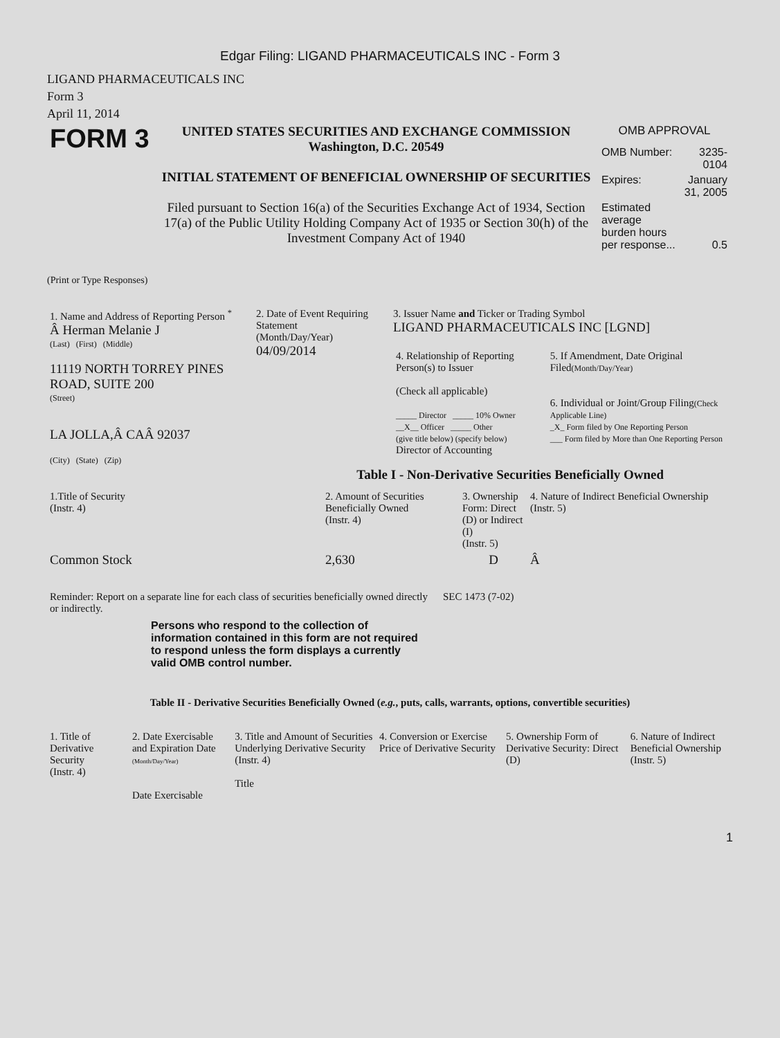Edgar Filing: LIGAND PHARMACEUTICALS INC - Form 3
LIGAND PHARMACEUTICALS INC
Form 3
April 11, 2014
| FORM 3 | UNITED STATES SECURITIES AND EXCHANGE COMMISSION Washington, D.C. 20549 INITIAL STATEMENT OF BENEFICIAL OWNERSHIP OF SECURITIES Filed pursuant to Section 16(a) of the Securities Exchange Act of 1934, Section 17(a) of the Public Utility Holding Company Act of 1935 or Section 30(h) of the Investment Company Act of 1940 | OMB APPROVAL / OMB Number: / 3235-0104 / / Expires: / January 31, 2005 / / Estimated average burden hours per response... / 0.5 / |
(Print or Type Responses)
| 1. Name and Address of Reporting Person <sup>*</sup> Â Herman Melanie J (Last) (First) (Middle) 11119 NORTH TORREY PINES ROAD, SUITE 200 (Street) LA JOLLA,Â CAÂ 92037 (City) (State) (Zip) | 2. Date of Event Requiring Statement (Month/Day/Year) 04/09/2014 | 3. Issuer Name and Ticker or Trading Symbol LIGAND PHARMACEUTICALS INC [LGND] / 4. Relationship of Reporting Person(s) to Issuer (Check all applicable) _____ Director _____ 10% Owner __X__ Officer _____ Other (give title below) (specify below) Director of Accounting / 5. If Amendment, Date Original Filed (Month/Day/Year) 6. Individual or Joint/Group Filing (Check Applicable Line) _X_ Form filed by One Reporting Person ___ Form filed by More than One Reporting Person / |
Table I - Non-Derivative Securities Beneficially Owned
| 1.Title of Security (Instr. 4) | 2. Amount of Securities Beneficially Owned (Instr. 4) | 3. Ownership Form: Direct (D) or Indirect (I) (Instr. 5) | 4. Nature of Indirect Beneficial Ownership (Instr. 5) |
| --- | --- | --- | --- |
| Common Stock | 2,630 | D | Â |
| Reminder: Report on a separate line for each class of securities beneficially owned directly or indirectly. | SEC 1473 (7-02) |
Persons who respond to the collection of information contained in this form are not required to respond unless the form displays a currently valid OMB control number.
Table II - Derivative Securities Beneficially Owned (e.g., puts, calls, warrants, options, convertible securities)
| 1. Title of Derivative Security (Instr. 4) | 2. Date Exercisable and Expiration Date (Month/Day/Year) Date Exercisable | 3. Title and Amount of Securities Underlying Derivative Security (Instr. 4) Title | 4. Conversion or Exercise Price of Derivative Security | 5. Ownership Form of Derivative Security: Direct (D) | 6. Nature of Indirect Beneficial Ownership (Instr. 5) |
| --- | --- | --- | --- | --- | --- |
1